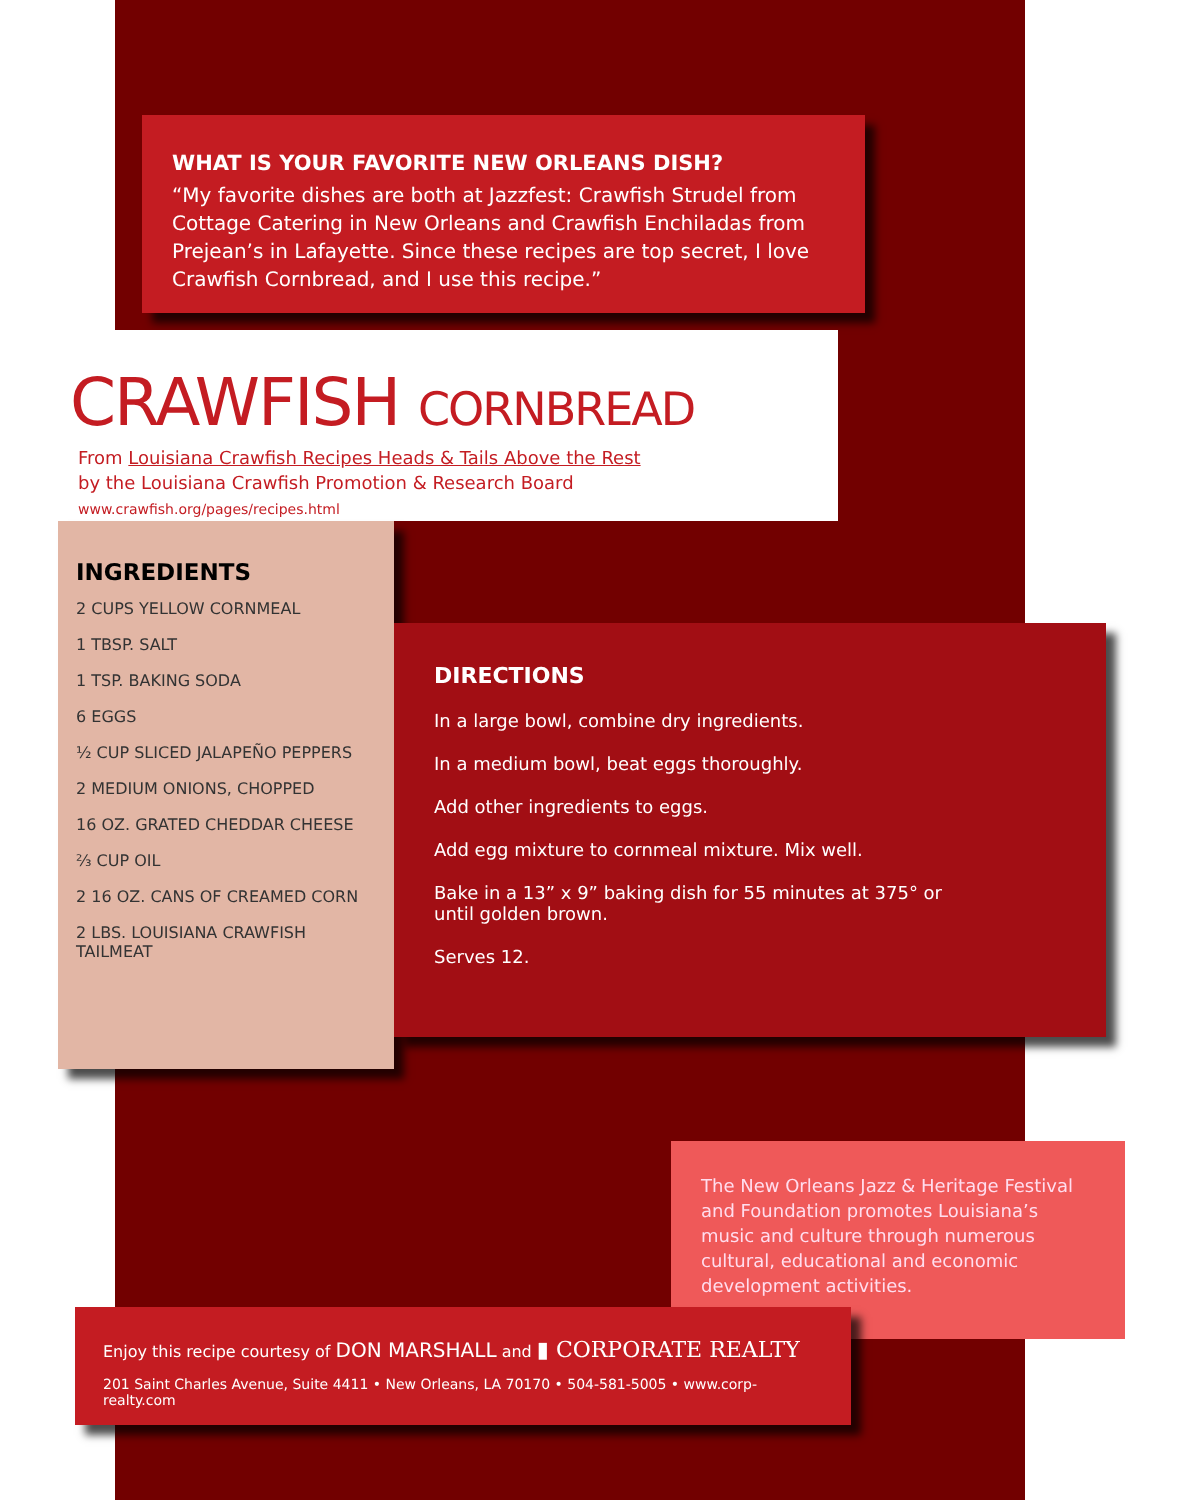WHAT IS YOUR FAVORITE NEW ORLEANS DISH?
“My favorite dishes are both at Jazzfest: Crawfish Strudel from Cottage Catering in New Orleans and Crawfish Enchiladas from Prejean’s in Lafayette. Since these recipes are top secret, I love Crawfish Cornbread, and I use this recipe.”
CRAWFISH CORNBREAD
From Louisiana Crawfish Recipes Heads & Tails Above the Rest
by the Louisiana Crawfish Promotion & Research Board
www.crawfish.org/pages/recipes.html
INGREDIENTS
2 CUPS YELLOW CORNMEAL
1 TBSP. SALT
1 TSP. BAKING SODA
6 EGGS
½ CUP SLICED JALAPEÑO PEPPERS
2 MEDIUM ONIONS, CHOPPED
16 OZ. GRATED CHEDDAR CHEESE
⅔ CUP OIL
2 16 OZ. CANS OF CREAMED CORN
2 LBS. LOUISIANA CRAWFISH TAILMEAT
DIRECTIONS
In a large bowl, combine dry ingredients.
In a medium bowl, beat eggs thoroughly.
Add other ingredients to eggs.
Add egg mixture to cornmeal mixture. Mix well.
Bake in a 13” x 9” baking dish for 55 minutes at 375° or until golden brown.
Serves 12.
The New Orleans Jazz & Heritage Festival and Foundation promotes Louisiana’s music and culture through numerous cultural, educational and economic development activities.
Enjoy this recipe courtesy of DON MARSHALL and ▮ CORPORATE REALTY
201 Saint Charles Avenue, Suite 4411 • New Orleans, LA 70170 • 504-581-5005 • www.corp-realty.com